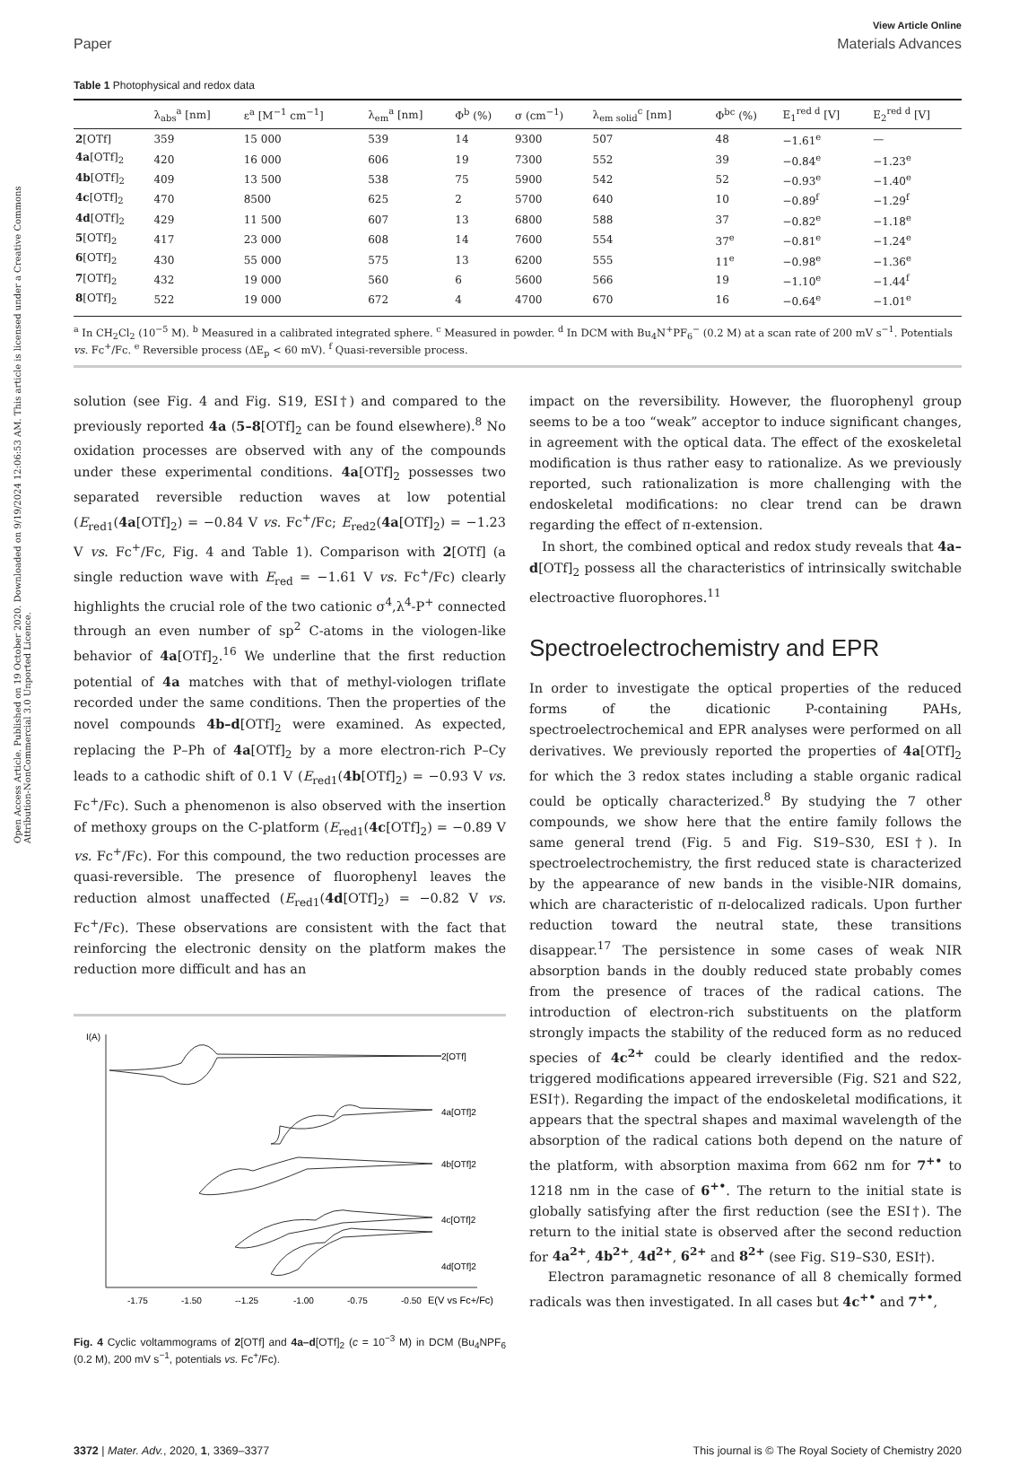Open Access Article. Published on 19 October 2020. Downloaded on 9/19/2024 12:06:53 AM. This article is licensed under a Creative Commons Attribution-NonCommercial 3.0 Unported Licence.
View Article Online
Paper Materials Advances
Table 1 Photophysical and redox data
| | λ<sub>abs</sub><sup>a</sup> [nm] | ε<sup>a</sup> [M<sup>−1</sup> cm<sup>−1</sup>] | λ<sub>em</sub><sup>a</sup> [nm] | Φ<sup>b</sup> (%) | σ (cm<sup>−1</sup>) | λ<sub>em solid</sub><sup>c</sup> [nm] | Φ<sup>bc</sup> (%) | E<sub>1</sub><sup>red d</sup> [V] | E<sub>2</sub><sup>red d</sup> [V] |
| --- | --- | --- | --- | --- | --- | --- | --- | --- | --- |
| 2 [OTf] | 359 | 15 000 | 539 | 14 | 9300 | 507 | 48 | −1.61<sup>e</sup> | — |
| 4a [OTf]<sub>2</sub> | 420 | 16 000 | 606 | 19 | 7300 | 552 | 39 | −0.84<sup>e</sup> | −1.23<sup>e</sup> |
| 4b [OTf]<sub>2</sub> | 409 | 13 500 | 538 | 75 | 5900 | 542 | 52 | −0.93<sup>e</sup> | −1.40<sup>e</sup> |
| 4c [OTf]<sub>2</sub> | 470 | 8500 | 625 | 2 | 5700 | 640 | 10 | −0.89<sup>f</sup> | −1.29<sup>f</sup> |
| 4d [OTf]<sub>2</sub> | 429 | 11 500 | 607 | 13 | 6800 | 588 | 37 | −0.82<sup>e</sup> | −1.18<sup>e</sup> |
| 5 [OTf]<sub>2</sub> | 417 | 23 000 | 608 | 14 | 7600 | 554 | 37<sup>e</sup> | −0.81<sup>e</sup> | −1.24<sup>e</sup> |
| 6 [OTf]<sub>2</sub> | 430 | 55 000 | 575 | 13 | 6200 | 555 | 11<sup>e</sup> | −0.98<sup>e</sup> | −1.36<sup>e</sup> |
| 7 [OTf]<sub>2</sub> | 432 | 19 000 | 560 | 6 | 5600 | 566 | 19 | −1.10<sup>e</sup> | −1.44<sup>f</sup> |
| 8 [OTf]<sub>2</sub> | 522 | 19 000 | 672 | 4 | 4700 | 670 | 16 | −0.64<sup>e</sup> | −1.01<sup>e</sup> |
<sup>a</sup> In CH<sub>2</sub>Cl<sub>2</sub> (10<sup>−5</sup> M). <sup>b</sup> Measured in a calibrated integrated sphere. <sup>c</sup> Measured in powder. <sup>d</sup> In DCM with Bu<sub>4</sub>N<sup>+</sup>PF<sub>6</sub><sup>−</sup> (0.2 M) at a scan rate of 200 mV s<sup>−1</sup>. Potentials vs. Fc<sup>+</sup>/Fc. <sup>e</sup> Reversible process (ΔE<sub>p</sub> < 60 mV). <sup>f</sup> Quasi-reversible process.
solution (see Fig. 4 and Fig. S19, ESI†) and compared to the previously reported 4a (5–8[OTf]<sub>2</sub> can be found elsewhere).<sup>8</sup> No oxidation processes are observed with any of the compounds under these experimental conditions. 4a[OTf]<sub>2</sub> possesses two separated reversible reduction waves at low potential (E<sub>red1</sub>(4a[OTf]<sub>2</sub>) = −0.84 V vs. Fc<sup>+</sup>/Fc; E<sub>red2</sub>(4a[OTf]<sub>2</sub>) = −1.23 V vs. Fc<sup>+</sup>/Fc, Fig. 4 and Table 1). Comparison with 2[OTf] (a single reduction wave with E<sub>red</sub> = −1.61 V vs. Fc<sup>+</sup>/Fc) clearly highlights the crucial role of the two cationic σ<sup>4</sup>,λ<sup>4</sup>-P<sup>+</sup> connected through an even number of sp<sup>2</sup> C-atoms in the viologen-like behavior of 4a[OTf]<sub>2</sub>.<sup>16</sup> We underline that the first reduction potential of 4a matches with that of methyl-viologen triflate recorded under the same conditions. Then the properties of the novel compounds 4b–d[OTf]<sub>2</sub> were examined. As expected, replacing the P–Ph of 4a[OTf]<sub>2</sub> by a more electron-rich P–Cy leads to a cathodic shift of 0.1 V (E<sub>red1</sub>(4b[OTf]<sub>2</sub>) = −0.93 V vs. Fc<sup>+</sup>/Fc). Such a phenomenon is also observed with the insertion of methoxy groups on the C-platform (E<sub>red1</sub>(4c[OTf]<sub>2</sub>) = −0.89 V vs. Fc<sup>+</sup>/Fc). For this compound, the two reduction processes are quasi-reversible. The presence of fluorophenyl leaves the reduction almost unaffected (E<sub>red1</sub>(4d[OTf]<sub>2</sub>) = −0.82 V vs. Fc<sup>+</sup>/Fc). These observations are consistent with the fact that reinforcing the electronic density on the platform makes the reduction more difficult and has an
I(A)
2[OTf]
4a[OTf]2
4b[OTf]2
4c[OTf]2
4d[OTf]2
-1.75
-1.50
--1.25
-1.00
-0.75
-0.50
E(V vs Fc+/Fc)
Fig. 4 Cyclic voltammograms of 2[OTf] and 4a–d[OTf]<sub>2</sub> (c = 10<sup>−3</sup> M) in DCM (Bu<sub>4</sub>NPF<sub>6</sub> (0.2 M), 200 mV s<sup>−1</sup>, potentials vs. Fc<sup>+</sup>/Fc).
impact on the reversibility. However, the fluorophenyl group seems to be a too “weak” acceptor to induce significant changes, in agreement with the optical data. The effect of the exoskeletal modification is thus rather easy to rationalize. As we previously reported, such rationalization is more challenging with the endoskeletal modifications: no clear trend can be drawn regarding the effect of π-extension.
In short, the combined optical and redox study reveals that 4a–d[OTf]<sub>2</sub> possess all the characteristics of intrinsically switchable electroactive fluorophores.<sup>11</sup>
Spectroelectrochemistry and EPR
In order to investigate the optical properties of the reduced forms of the dicationic P-containing PAHs, spectroelectrochemical and EPR analyses were performed on all derivatives. We previously reported the properties of 4a[OTf]<sub>2</sub> for which the 3 redox states including a stable organic radical could be optically characterized.<sup>8</sup> By studying the 7 other compounds, we show here that the entire family follows the same general trend (Fig. 5 and Fig. S19–S30, ESI†). In spectroelectrochemistry, the first reduced state is characterized by the appearance of new bands in the visible-NIR domains, which are characteristic of π-delocalized radicals. Upon further reduction toward the neutral state, these transitions disappear.<sup>17</sup> The persistence in some cases of weak NIR absorption bands in the doubly reduced state probably comes from the presence of traces of the radical cations. The introduction of electron-rich substituents on the platform strongly impacts the stability of the reduced form as no reduced species of 4c<sup>2+</sup> could be clearly identified and the redox-triggered modifications appeared irreversible (Fig. S21 and S22, ESI†). Regarding the impact of the endoskeletal modifications, it appears that the spectral shapes and maximal wavelength of the absorption of the radical cations both depend on the nature of the platform, with absorption maxima from 662 nm for 7<sup>+•</sup> to 1218 nm in the case of 6<sup>+•</sup>. The return to the initial state is globally satisfying after the first reduction (see the ESI†). The return to the initial state is observed after the second reduction for 4a<sup>2+</sup>, 4b<sup>2+</sup>, 4d<sup>2+</sup>, 6<sup>2+</sup> and 8<sup>2+</sup> (see Fig. S19–S30, ESI†).
Electron paramagnetic resonance of all 8 chemically formed radicals was then investigated. In all cases but 4c<sup>+•</sup> and 7<sup>+•</sup>,
3372 | Mater. Adv., 2020, 1, 3369–3377 This journal is © The Royal Society of Chemistry 2020